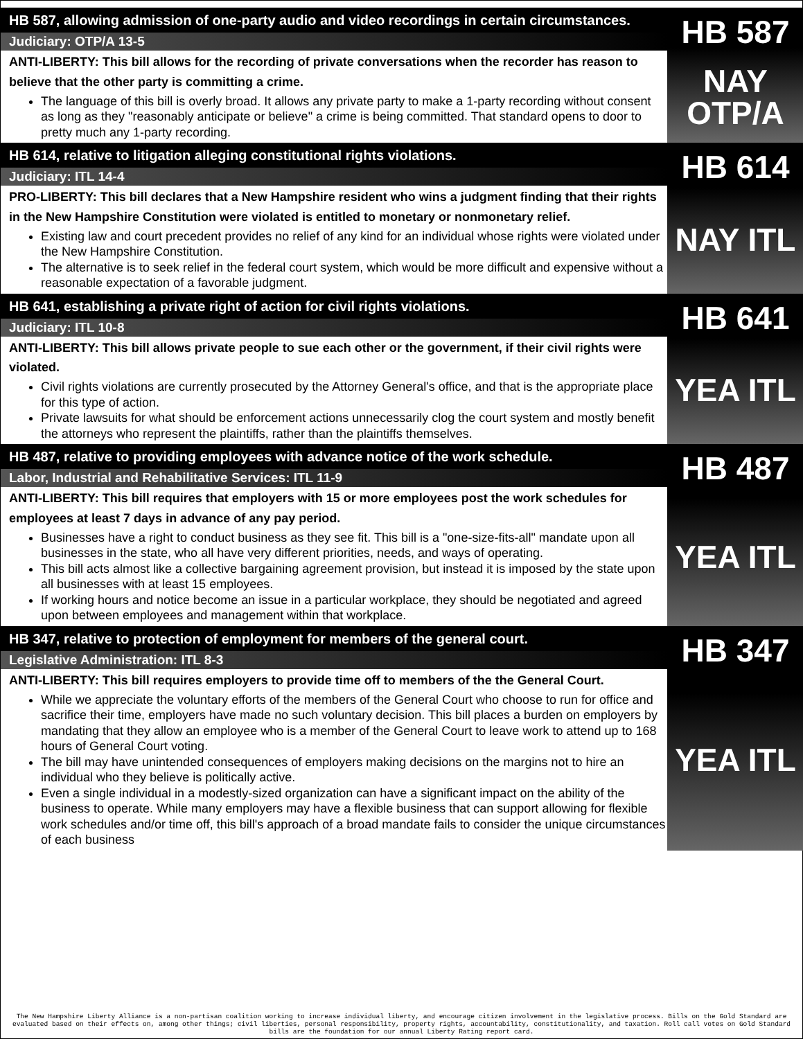HB 587, allowing admission of one-party audio and video recordings in certain circumstances.
Judiciary: OTP/A 13-5
ANTI-LIBERTY: This bill allows for the recording of private conversations when the recorder has reason to believe that the other party is committing a crime.
The language of this bill is overly broad. It allows any private party to make a 1-party recording without consent as long as they "reasonably anticipate or believe" a crime is being committed. That standard opens to door to pretty much any 1-party recording.
HB 587
NAY
OTP/A
HB 614, relative to litigation alleging constitutional rights violations.
Judiciary: ITL 14-4
PRO-LIBERTY: This bill declares that a New Hampshire resident who wins a judgment finding that their rights in the New Hampshire Constitution were violated is entitled to monetary or nonmonetary relief.
Existing law and court precedent provides no relief of any kind for an individual whose rights were violated under the New Hampshire Constitution.
The alternative is to seek relief in the federal court system, which would be more difficult and expensive without a reasonable expectation of a favorable judgment.
HB 614
NAY ITL
HB 641, establishing a private right of action for civil rights violations.
Judiciary: ITL 10-8
ANTI-LIBERTY: This bill allows private people to sue each other or the government, if their civil rights were violated.
Civil rights violations are currently prosecuted by the Attorney General's office, and that is the appropriate place for this type of action.
Private lawsuits for what should be enforcement actions unnecessarily clog the court system and mostly benefit the attorneys who represent the plaintiffs, rather than the plaintiffs themselves.
HB 641
YEA ITL
HB 487, relative to providing employees with advance notice of the work schedule.
Labor, Industrial and Rehabilitative Services: ITL 11-9
ANTI-LIBERTY: This bill requires that employers with 15 or more employees post the work schedules for employees at least 7 days in advance of any pay period.
Businesses have a right to conduct business as they see fit. This bill is a "one-size-fits-all" mandate upon all businesses in the state, who all have very different priorities, needs, and ways of operating.
This bill acts almost like a collective bargaining agreement provision, but instead it is imposed by the state upon all businesses with at least 15 employees.
If working hours and notice become an issue in a particular workplace, they should be negotiated and agreed upon between employees and management within that workplace.
HB 487
YEA ITL
HB 347, relative to protection of employment for members of the general court.
Legislative Administration: ITL 8-3
ANTI-LIBERTY: This bill requires employers to provide time off to members of the the General Court.
While we appreciate the voluntary efforts of the members of the General Court who choose to run for office and sacrifice their time, employers have made no such voluntary decision. This bill places a burden on employers by mandating that they allow an employee who is a member of the General Court to leave work to attend up to 168 hours of General Court voting.
The bill may have unintended consequences of employers making decisions on the margins not to hire an individual who they believe is politically active.
Even a single individual in a modestly-sized organization can have a significant impact on the ability of the business to operate. While many employers may have a flexible business that can support allowing for flexible work schedules and/or time off, this bill's approach of a broad mandate fails to consider the unique circumstances of each business
HB 347
YEA ITL
The New Hampshire Liberty Alliance is a non-partisan coalition working to increase individual liberty, and encourage citizen involvement in the legislative process. Bills on the Gold Standard are evaluated based on their effects on, among other things; civil liberties, personal responsibility, property rights, accountability, constitutionality, and taxation. Roll call votes on Gold Standard bills are the foundation for our annual Liberty Rating report card.